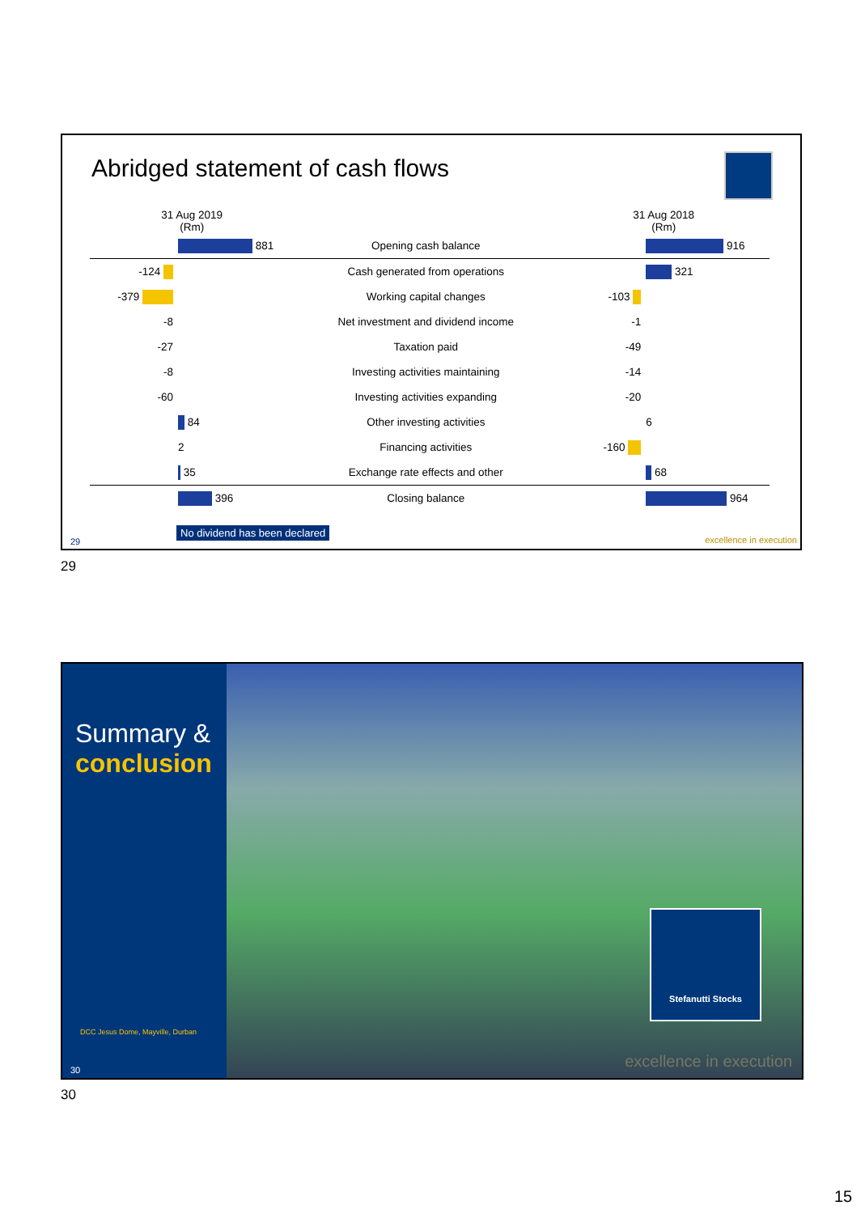Abridged statement of cash flows
| 31 Aug 2019 (Rm) | | | 31 Aug 2018 (Rm) | |
| | 881 | Opening cash balance | | 916 |
| -124 | | Cash generated from operations | | 321 |
| -379 | | Working capital changes | -103 | |
| -8 | | Net investment and dividend income | -1 | |
| -27 | | Taxation paid | -49 | |
| -8 | | Investing activities maintaining | -14 | |
| -60 | | Investing activities expanding | -20 | |
| | 84 | Other investing activities | | 6 |
| | 2 | Financing activities | -160 | |
| | 35 | Exchange rate effects and other | | 68 |
| | 396 | Closing balance | | 964 |
No dividend has been declared
29 excellence in execution
29
Summary &
conclusion
DCC Jesus Dome, Mayville, Durban
30
Stefanutti Stocks
excellence in execution
30
15